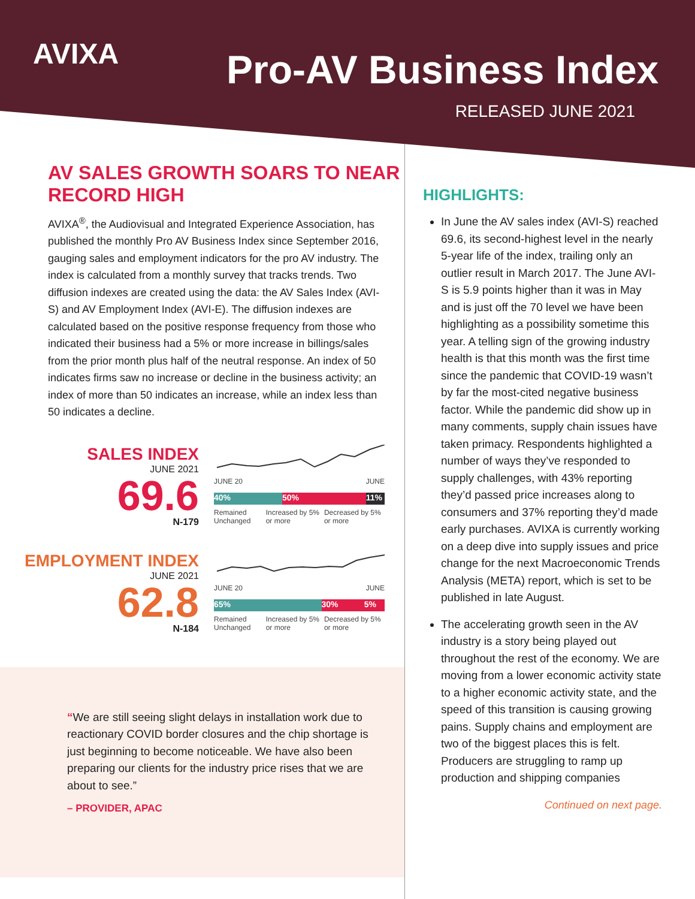AVIXA Pro-AV Business Index
RELEASED JUNE 2021
AV SALES GROWTH SOARS TO NEAR RECORD HIGH
AVIXA<sup>®</sup>, the Audiovisual and Integrated Experience Association, has published the monthly Pro AV Business Index since September 2016, gauging sales and employment indicators for the pro AV industry. The index is calculated from a monthly survey that tracks trends. Two diffusion indexes are created using the data: the AV Sales Index (AVI-S) and AV Employment Index (AVI-E). The diffusion indexes are calculated based on the positive response frequency from those who indicated their business had a 5% or more increase in billings/sales from the prior month plus half of the neutral response. An index of 50 indicates firms saw no increase or decline in the business activity; an index of more than 50 indicates an increase, while an index less than 50 indicates a decline.
SALES INDEX
JUNE 2021
69.6
N-179
JUNE 20 JUNE
40% 50% 11%
Remained Unchanged Increased by 5% or more Decreased by 5% or more
EMPLOYMENT INDEX
JUNE 2021
62.8
N-184
JUNE 20 JUNE
65% 30% 5%
Remained Unchanged Increased by 5% or more Decreased by 5% or more
“We are still seeing slight delays in installation work due to reactionary COVID border closures and the chip shortage is just beginning to become noticeable. We have also been preparing our clients for the industry price rises that we are about to see.”
– PROVIDER, APAC
HIGHLIGHTS:
In June the AV sales index (AVI-S) reached 69.6, its second-highest level in the nearly 5-year life of the index, trailing only an outlier result in March 2017. The June AVI-S is 5.9 points higher than it was in May and is just off the 70 level we have been highlighting as a possibility sometime this year. A telling sign of the growing industry health is that this month was the first time since the pandemic that COVID-19 wasn’t by far the most-cited negative business factor. While the pandemic did show up in many comments, supply chain issues have taken primacy. Respondents highlighted a number of ways they’ve responded to supply challenges, with 43% reporting they’d passed price increases along to consumers and 37% reporting they’d made early purchases. AVIXA is currently working on a deep dive into supply issues and price change for the next Macroeconomic Trends Analysis (META) report, which is set to be published in late August.
The accelerating growth seen in the AV industry is a story being played out throughout the rest of the economy. We are moving from a lower economic activity state to a higher economic activity state, and the speed of this transition is causing growing pains. Supply chains and employment are two of the biggest places this is felt. Producers are struggling to ramp up production and shipping companies
Continued on next page.